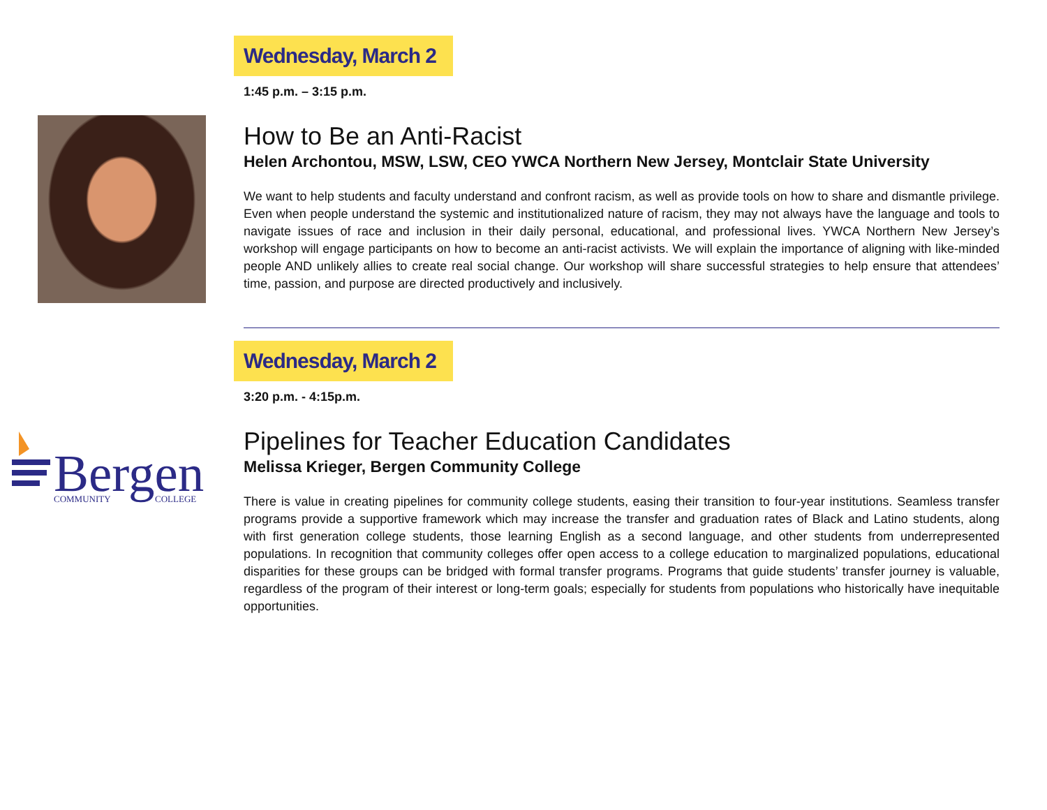Wednesday, March 2
1:45 p.m. – 3:15 p.m.
How to Be an Anti-Racist
Helen Archontou, MSW, LSW, CEO YWCA Northern New Jersey, Montclair State University
We want to help students and faculty understand and confront racism, as well as provide tools on how to share and dismantle privilege. Even when people understand the systemic and institutionalized nature of racism, they may not always have the language and tools to navigate issues of race and inclusion in their daily personal, educational, and professional lives. YWCA Northern New Jersey’s workshop will engage participants on how to become an anti-racist activists. We will explain the importance of aligning with like-minded people AND unlikely allies to create real social change. Our workshop will share successful strategies to help ensure that attendees’ time, passion, and purpose are directed productively and inclusively.
Bergen
COMMUNITY
COLLEGE
Wednesday, March 2
3:20 p.m. - 4:15p.m.
Pipelines for Teacher Education Candidates
Melissa Krieger, Bergen Community College
There is value in creating pipelines for community college students, easing their transition to four-year institutions. Seamless transfer programs provide a supportive framework which may increase the transfer and graduation rates of Black and Latino students, along with first generation college students, those learning English as a second language, and other students from underrepresented populations. In recognition that community colleges offer open access to a college education to marginalized populations, educational disparities for these groups can be bridged with formal transfer programs. Programs that guide students’ transfer journey is valuable, regardless of the program of their interest or long-term goals; especially for students from populations who historically have inequitable opportunities.